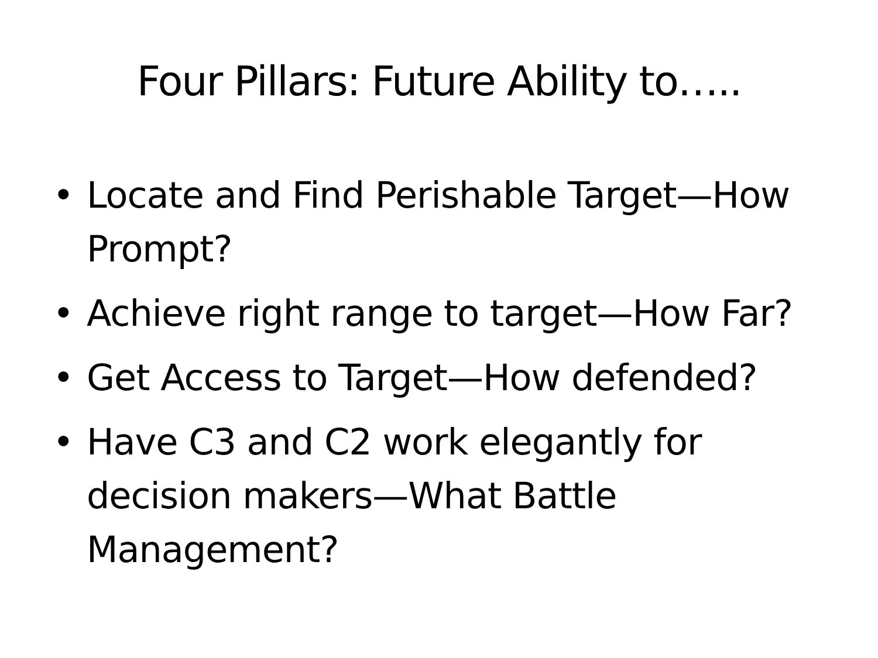Four Pillars: Future Ability to…..
• Locate and Find Perishable Target—How Prompt?
• Achieve right range to target—How Far?
• Get Access to Target—How defended?
• Have C3 and C2 work elegantly for decision makers—What Battle Management?